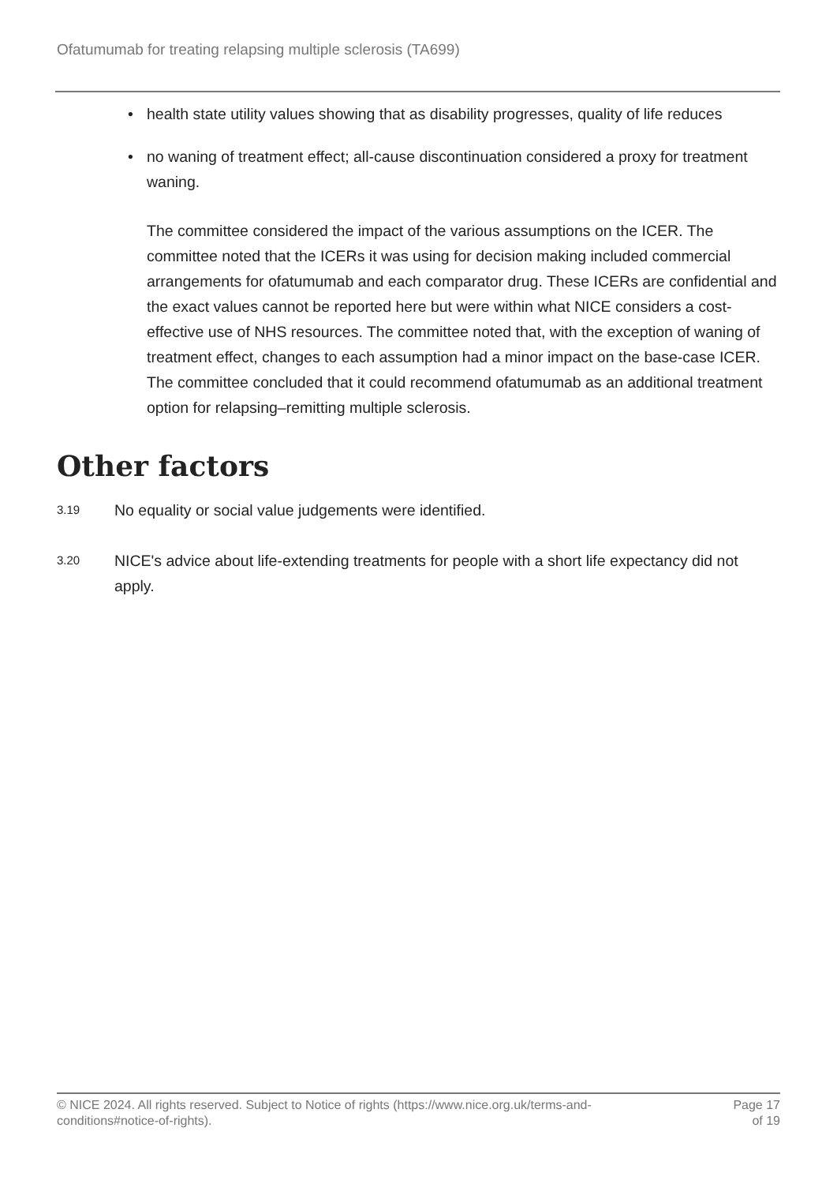Ofatumumab for treating relapsing multiple sclerosis (TA699)
• health state utility values showing that as disability progresses, quality of life reduces
• no waning of treatment effect; all-cause discontinuation considered a proxy for treatment waning.
The committee considered the impact of the various assumptions on the ICER. The committee noted that the ICERs it was using for decision making included commercial arrangements for ofatumumab and each comparator drug. These ICERs are confidential and the exact values cannot be reported here but were within what NICE considers a cost-effective use of NHS resources. The committee noted that, with the exception of waning of treatment effect, changes to each assumption had a minor impact on the base-case ICER. The committee concluded that it could recommend ofatumumab as an additional treatment option for relapsing–remitting multiple sclerosis.
Other factors
3.19
No equality or social value judgements were identified.
3.20
NICE's advice about life-extending treatments for people with a short life expectancy did not apply.
© NICE 2024. All rights reserved. Subject to Notice of rights (https://www.nice.org.uk/terms-and-
conditions#notice-of-rights).
Page 17
of 19